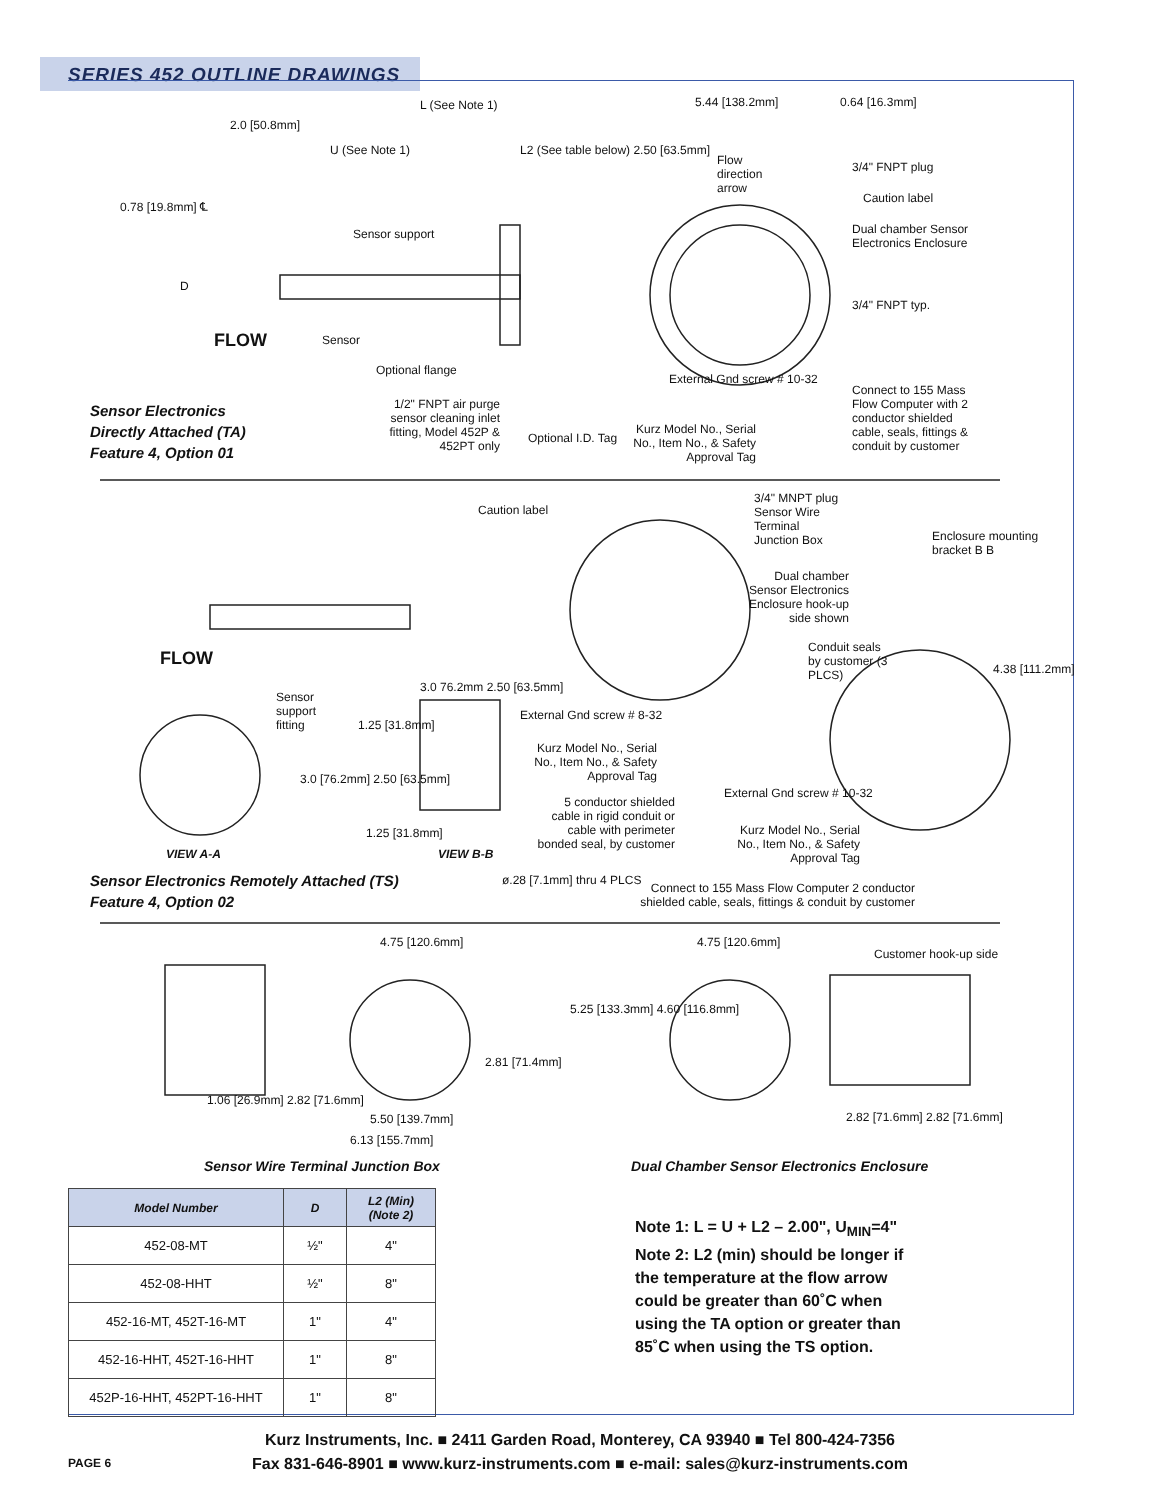SERIES 452 OUTLINE DRAWINGS
L (See Note 1) 5.44 [138.2mm] 0.64 [16.3mm]
2.0 [50.8mm]
U (See Note 1)
L2 (See table below) 2.50 [63.5mm]
Flow direction arrow
3/4" FNPT plug
Caution label
Dual chamber Sensor Electronics Enclosure
0.78 [19.8mm] ℄
Sensor support
D
3/4" FNPT typ.
FLOW Sensor
Optional flange
External Gnd screw # 10-32
Connect to 155 Mass Flow Computer with 2 conductor shielded cable, seals, fittings & conduit by customer
1/2" FNPT air purge sensor cleaning inlet fitting, Model 452P & 452PT only
Optional I.D. Tag
Kurz Model No., Serial No., Item No., & Safety Approval Tag
Sensor Electronics
Directly Attached (TA)
Feature 4, Option 01
Caution label
3/4" MNPT plug Sensor Wire Terminal Junction Box
Enclosure mounting bracket B B
Dual chamber Sensor Electronics Enclosure hook-up side shown
Conduit seals by customer (3 PLCS)
4.38 [111.2mm]
FLOW
Sensor support fitting
3.0 76.2mm 2.50 [63.5mm]
1.25 [31.8mm]
External Gnd screw # 8-32
Kurz Model No., Serial No., Item No., & Safety Approval Tag
3.0 [76.2mm] 2.50 [63.5mm]
External Gnd screw # 10-32
5 conductor shielded cable in rigid conduit or cable with perimeter bonded seal, by customer
Kurz Model No., Serial No., Item No., & Safety Approval Tag
1.25 [31.8mm]
VIEW A-A VIEW B-B
ø.28 [7.1mm] thru 4 PLCS
Connect to 155 Mass Flow Computer 2 conductor shielded cable, seals, fittings & conduit by customer
Sensor Electronics Remotely Attached (TS)
Feature 4, Option 02
4.75 [120.6mm] 4.75 [120.6mm]
Customer hook-up side
5.25 [133.3mm] 4.60 [116.8mm]
2.81 [71.4mm]
1.06 [26.9mm] 2.82 [71.6mm]
5.50 [139.7mm]
6.13 [155.7mm]
2.82 [71.6mm] 2.82 [71.6mm]
Sensor Wire Terminal Junction Box
Dual Chamber Sensor Electronics Enclosure
| Model Number | D | L2 (Min) (Note 2) |
| --- | --- | --- |
| 452-08-MT | ½" | 4" |
| 452-08-HHT | ½" | 8" |
| 452-16-MT, 452T-16-MT | 1" | 4" |
| 452-16-HHT, 452T-16-HHT | 1" | 8" |
| 452P-16-HHT, 452PT-16-HHT | 1" | 8" |
Note 1: L = U + L2 – 2.00", U<sub>MIN</sub>=4"
Note 2: L2 (min) should be longer if
the temperature at the flow arrow
could be greater than 60˚C when
using the TA option or greater than
85˚C when using the TS option.
Kurz Instruments, Inc. ■ 2411 Garden Road, Monterey, CA 93940 ■ Tel 800-424-7356
Fax 831-646-8901 ■ www.kurz-instruments.com ■ e-mail: sales@kurz-instruments.com
PAGE 6